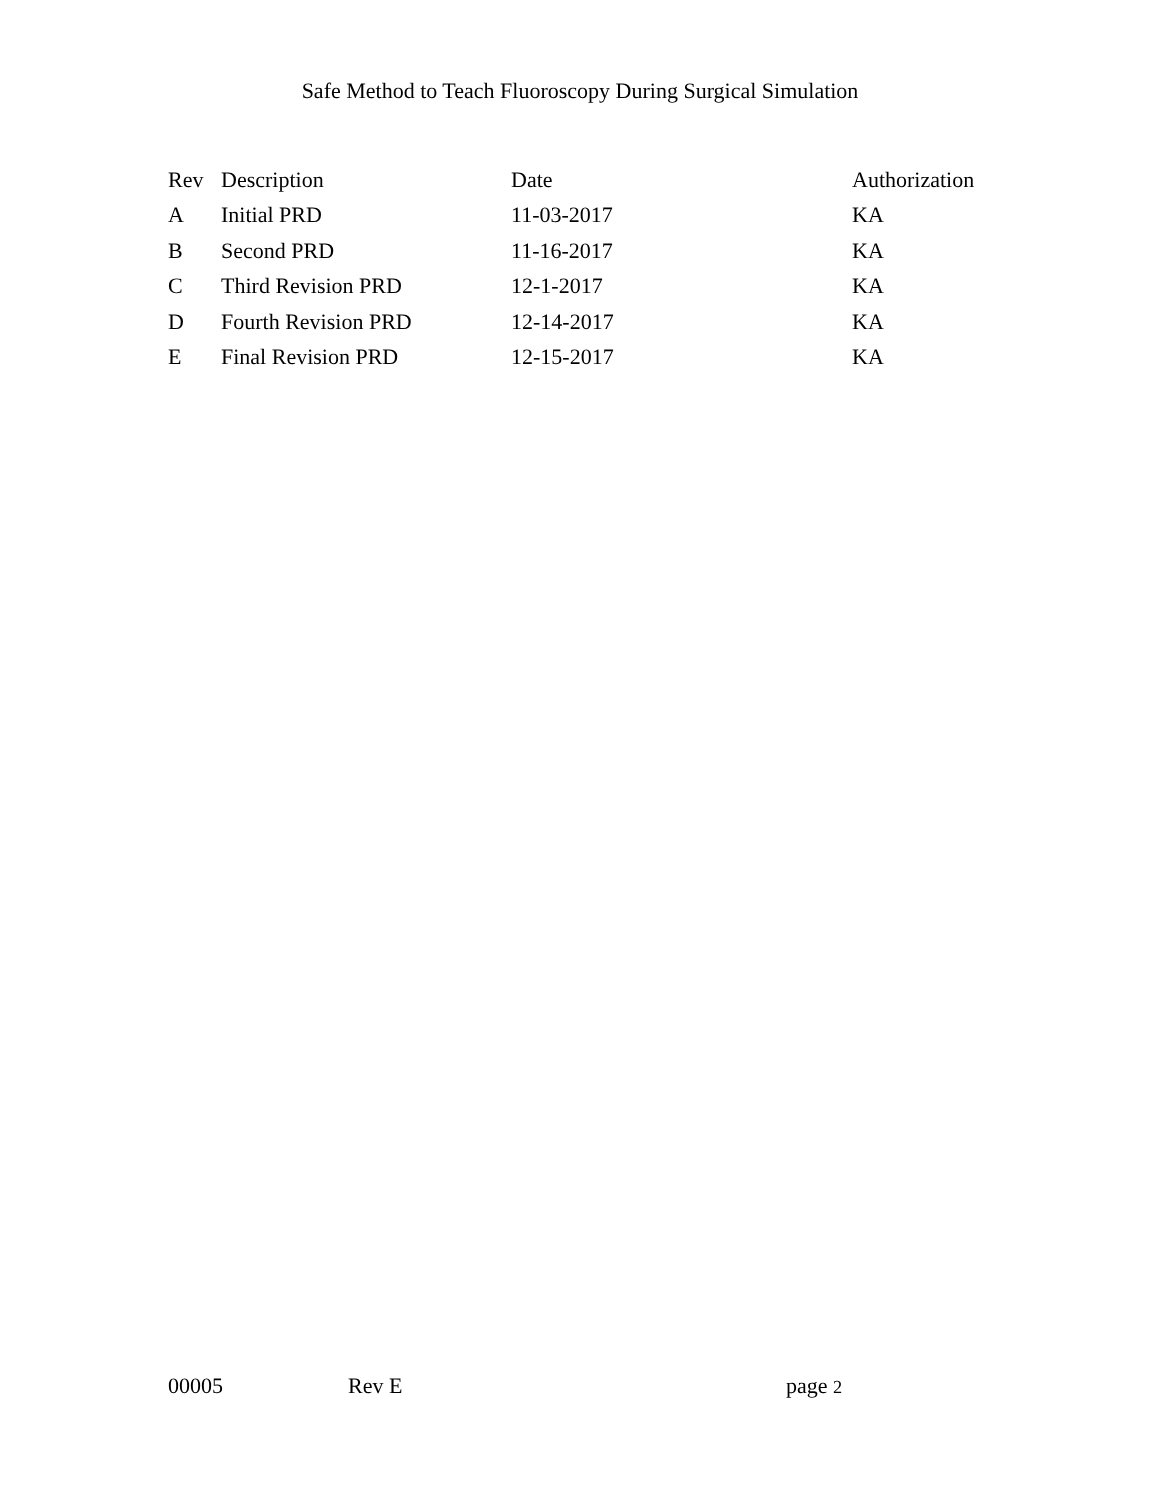Safe Method to Teach Fluoroscopy During Surgical Simulation
| Rev | Description | Date | Authorization |
| --- | --- | --- | --- |
| A | Initial PRD | 11-03-2017 | KA |
| B | Second PRD | 11-16-2017 | KA |
| C | Third Revision PRD | 12-1-2017 | KA |
| D | Fourth Revision PRD | 12-14-2017 | KA |
| E | Final Revision PRD | 12-15-2017 | KA |
00005 Rev E page 2